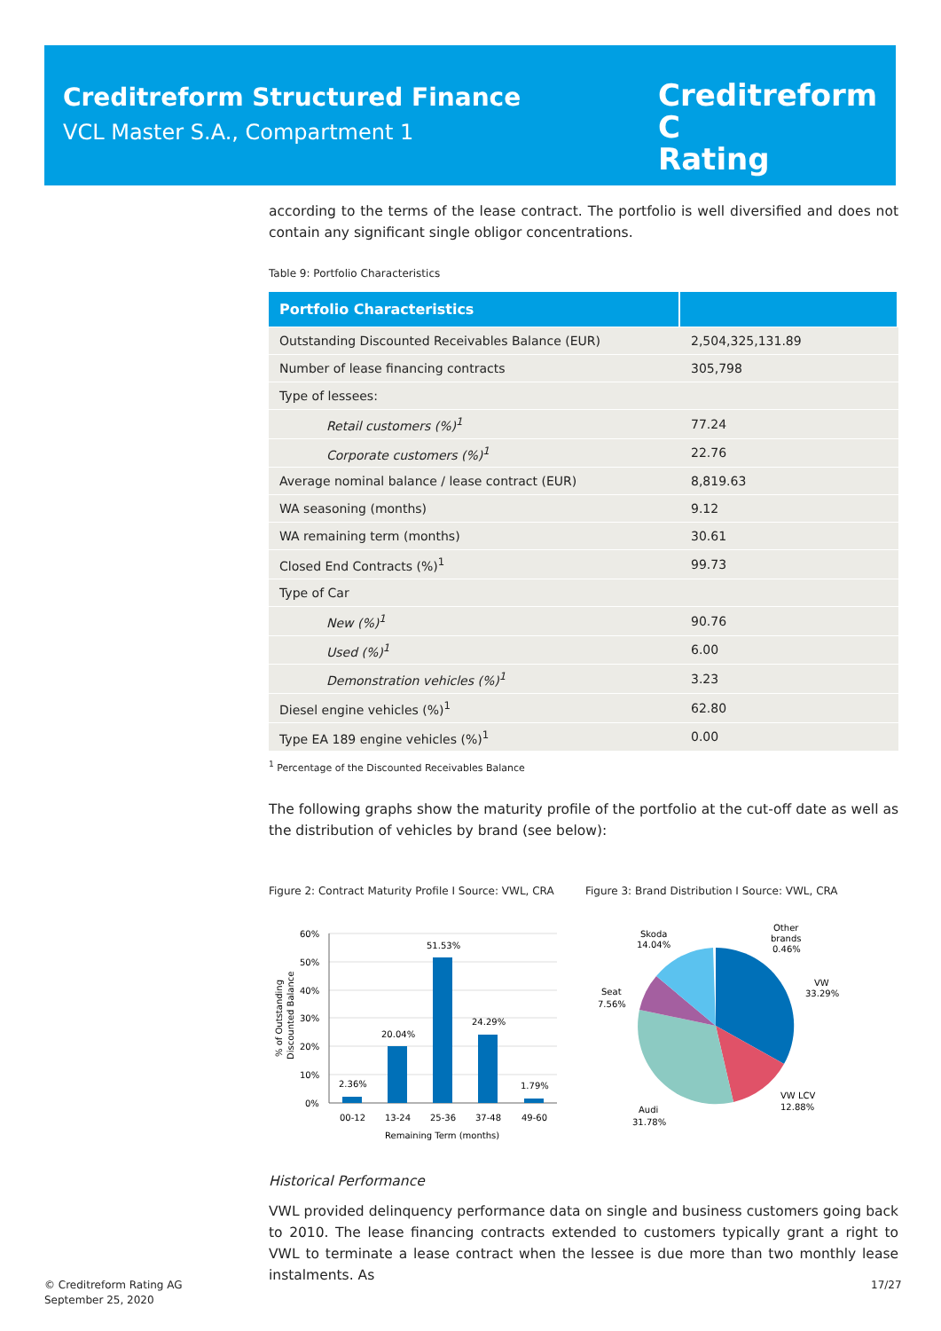Creditreform Structured Finance
VCL Master S.A., Compartment 1
Creditreform C
Rating
according to the terms of the lease contract. The portfolio is well diversified and does not contain any significant single obligor concentrations.
Table 9: Portfolio Characteristics
| Portfolio Characteristics | |
| --- | --- |
| Outstanding Discounted Receivables Balance (EUR) | 2,504,325,131.89 |
| Number of lease financing contracts | 305,798 |
| Type of lessees: | |
| Retail customers (%)<sup>1</sup> | 77.24 |
| Corporate customers (%)<sup>1</sup> | 22.76 |
| Average nominal balance / lease contract (EUR) | 8,819.63 |
| WA seasoning (months) | 9.12 |
| WA remaining term (months) | 30.61 |
| Closed End Contracts (%)<sup>1</sup> | 99.73 |
| Type of Car | |
| New (%)<sup>1</sup> | 90.76 |
| Used (%)<sup>1</sup> | 6.00 |
| Demonstration vehicles (%)<sup>1</sup> | 3.23 |
| Diesel engine vehicles (%)<sup>1</sup> | 62.80 |
| Type EA 189 engine vehicles (%)<sup>1</sup> | 0.00 |
<sup>1</sup> Percentage of the Discounted Receivables Balance
The following graphs show the maturity profile of the portfolio at the cut-off date as well as the distribution of vehicles by brand (see below):
Figure 2: Contract Maturity Profile I Source: VWL, CRA
60%
50%
40%
30%
20%
10%
0%
2.36%
20.04%
51.53%
24.29%
1.79%
00-12
13-24
25-36
37-48
49-60
Remaining Term (months)
% of Outstanding
Discounted Balance
Figure 3: Brand Distribution I Source: VWL, CRA
Skoda
14.04%
Other
brands
0.46%
VW
33.29%
Seat
7.56%
VW LCV
12.88%
Audi
31.78%
Historical Performance
VWL provided delinquency performance data on single and business customers going back to 2010. The lease financing contracts extended to customers typically grant a right to VWL to terminate a lease contract when the lessee is due more than two monthly lease instalments. As
© Creditreform Rating AG
September 25, 2020
17/27